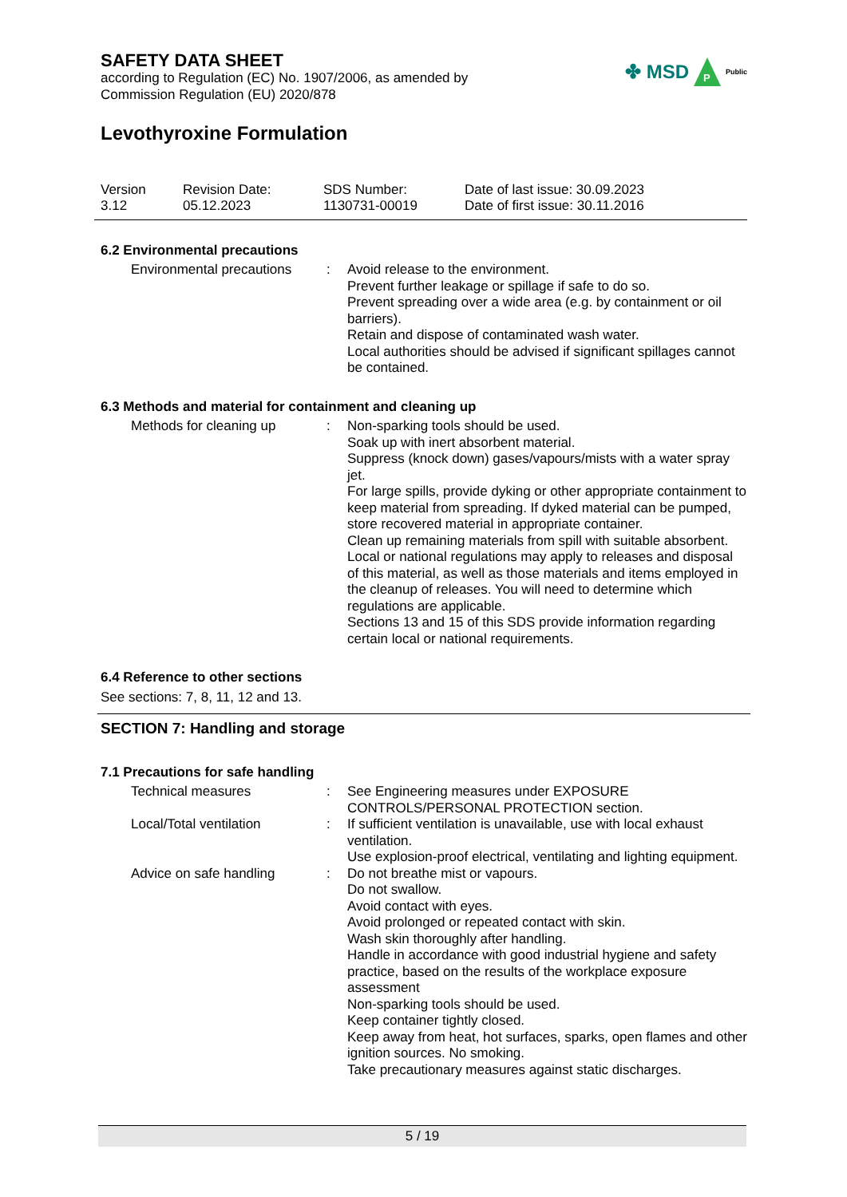✤ MSD
P
Public
SAFETY DATA SHEET
according to Regulation (EC) No. 1907/2006, as amended by
Commission Regulation (EU) 2020/878
Levothyroxine Formulation
Version
3.12
Revision Date:
05.12.2023
SDS Number:
1130731-00019
Date of last issue: 30.09.2023
Date of first issue: 30.11.2016
6.2 Environmental precautions
Environmental precautions
: Avoid release to the environment.
Prevent further leakage or spillage if safe to do so.
Prevent spreading over a wide area (e.g. by containment or oil barriers).
Retain and dispose of contaminated wash water.
Local authorities should be advised if significant spillages cannot be contained.
6.3 Methods and material for containment and cleaning up
Methods for cleaning up : Non-sparking tools should be used.
Soak up with inert absorbent material.
Suppress (knock down) gases/vapours/mists with a water spray jet.
For large spills, provide dyking or other appropriate containment to keep material from spreading. If dyked material can be pumped, store recovered material in appropriate container.
Clean up remaining materials from spill with suitable absorbent.
Local or national regulations may apply to releases and disposal of this material, as well as those materials and items employed in the cleanup of releases. You will need to determine which regulations are applicable.
Sections 13 and 15 of this SDS provide information regarding certain local or national requirements.
6.4 Reference to other sections
See sections: 7, 8, 11, 12 and 13.
SECTION 7: Handling and storage
7.1 Precautions for safe handling
Technical measures : See Engineering measures under EXPOSURE CONTROLS/PERSONAL PROTECTION section.
Local/Total ventilation : If sufficient ventilation is unavailable, use with local exhaust ventilation.
Use explosion-proof electrical, ventilating and lighting equipment.
Advice on safe handling : Do not breathe mist or vapours.
Do not swallow.
Avoid contact with eyes.
Avoid prolonged or repeated contact with skin.
Wash skin thoroughly after handling.
Handle in accordance with good industrial hygiene and safety practice, based on the results of the workplace exposure assessment
Non-sparking tools should be used.
Keep container tightly closed.
Keep away from heat, hot surfaces, sparks, open flames and other ignition sources. No smoking.
Take precautionary measures against static discharges.
5 / 19